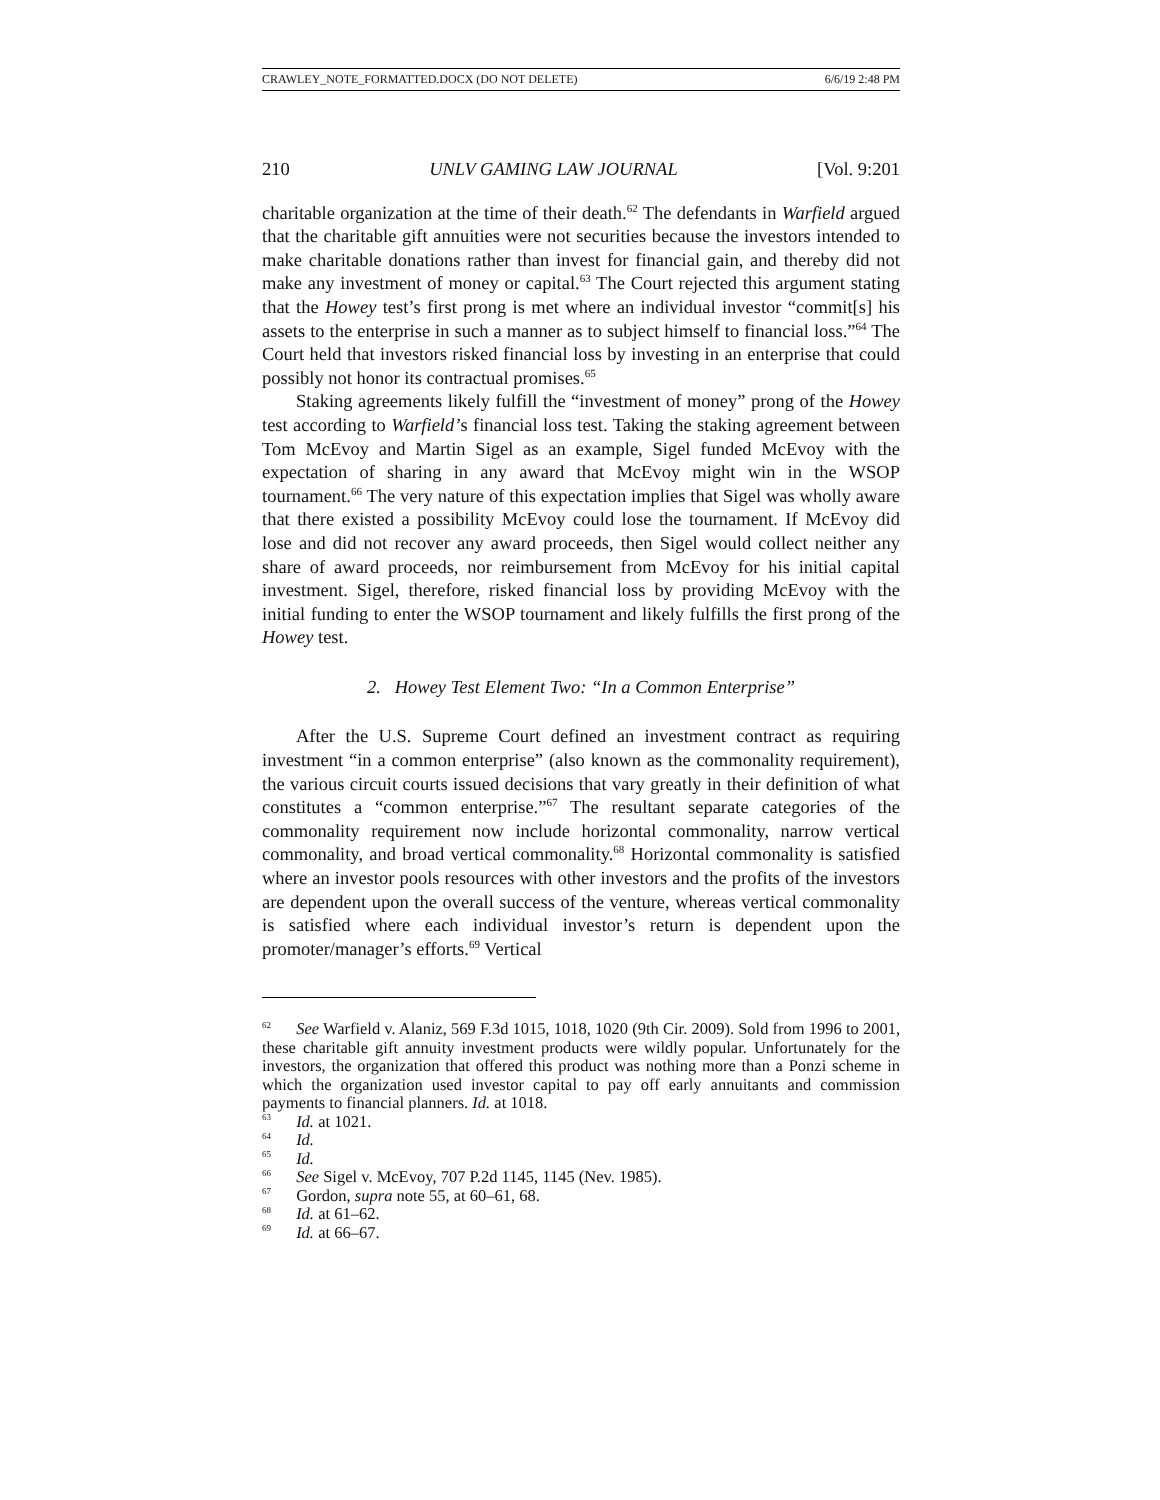CRAWLEY_NOTE_FORMATTED.DOCX (DO NOT DELETE) 6/6/19 2:48 PM
210 UNLV GAMING LAW JOURNAL [Vol. 9:201
charitable organization at the time of their death.<sup>62</sup> The defendants in Warfield argued that the charitable gift annuities were not securities because the investors intended to make charitable donations rather than invest for financial gain, and thereby did not make any investment of money or capital.<sup>63</sup> The Court rejected this argument stating that the Howey test’s first prong is met where an individual investor “commit[s] his assets to the enterprise in such a manner as to subject himself to financial loss.”<sup>64</sup> The Court held that investors risked financial loss by investing in an enterprise that could possibly not honor its contractual promises.<sup>65</sup>
Staking agreements likely fulfill the “investment of money” prong of the Howey test according to Warfield’s financial loss test. Taking the staking agreement between Tom McEvoy and Martin Sigel as an example, Sigel funded McEvoy with the expectation of sharing in any award that McEvoy might win in the WSOP tournament.<sup>66</sup> The very nature of this expectation implies that Sigel was wholly aware that there existed a possibility McEvoy could lose the tournament. If McEvoy did lose and did not recover any award proceeds, then Sigel would collect neither any share of award proceeds, nor reimbursement from McEvoy for his initial capital investment. Sigel, therefore, risked financial loss by providing McEvoy with the initial funding to enter the WSOP tournament and likely fulfills the first prong of the Howey test.
2. Howey Test Element Two: “In a Common Enterprise”
After the U.S. Supreme Court defined an investment contract as requiring investment “in a common enterprise” (also known as the commonality requirement), the various circuit courts issued decisions that vary greatly in their definition of what constitutes a “common enterprise.”<sup>67</sup> The resultant separate categories of the commonality requirement now include horizontal commonality, narrow vertical commonality, and broad vertical commonality.<sup>68</sup> Horizontal commonality is satisfied where an investor pools resources with other investors and the profits of the investors are dependent upon the overall success of the venture, whereas vertical commonality is satisfied where each individual investor’s return is dependent upon the promoter/manager’s efforts.<sup>69</sup> Vertical
<sup>62</sup> See Warfield v. Alaniz, 569 F.3d 1015, 1018, 1020 (9th Cir. 2009). Sold from 1996 to 2001, these charitable gift annuity investment products were wildly popular. Unfortunately for the investors, the organization that offered this product was nothing more than a Ponzi scheme in which the organization used investor capital to pay off early annuitants and commission payments to financial planners. Id. at 1018.
<sup>63</sup> Id. at 1021.
<sup>64</sup> Id.
<sup>65</sup> Id.
<sup>66</sup> See Sigel v. McEvoy, 707 P.2d 1145, 1145 (Nev. 1985).
<sup>67</sup> Gordon, supra note 55, at 60–61, 68.
<sup>68</sup> Id. at 61–62.
<sup>69</sup> Id. at 66–67.